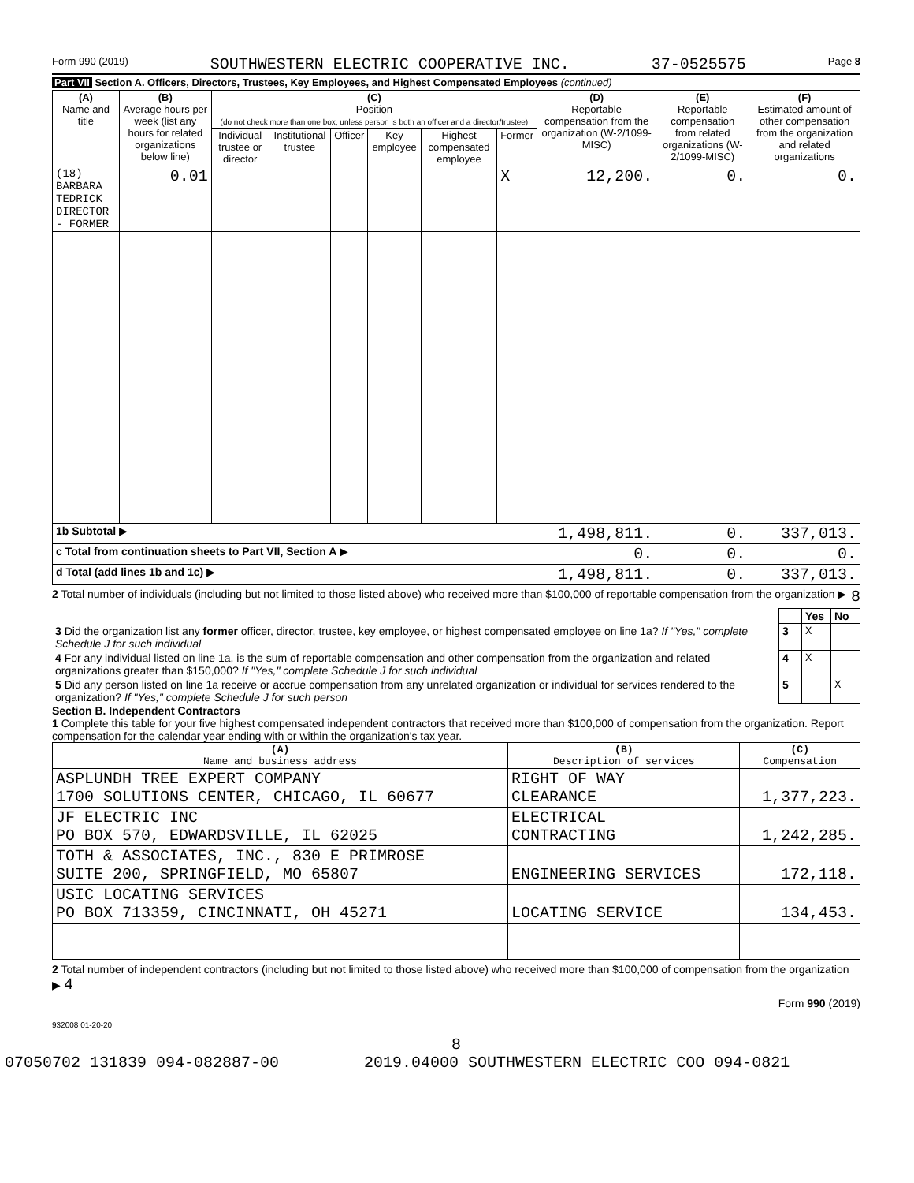Form 990 (2019) SOUTHWESTERN ELECTRIC COOPERATIVE INC. 37-0525575 Page 8
Part VII Section A. Officers, Directors, Trustees, Key Employees, and Highest Compensated Employees (continued)
| (A) Name and title | (B) Average hours per week (list any hours for related organizations below line) | (C) Position (do not check more than one box, unless person is both an officer and a director/trustee) | | | | | | (D) Reportable compensation from the organization (W-2/1099-MISC) | (E) Reportable compensation from related organizations (W-2/1099-MISC) | (F) Estimated amount of other compensation from the organization and related organizations |
| --- | --- | --- | --- | --- | --- | --- | --- | --- | --- | --- |
| | | Individual trustee or director | Institutional trustee | Officer | Key employee | Highest compensated employee | Former | | | |
| (18) BARBARA TEDRICK DIRECTOR - FORMER | 0.01 | | | | | | X | 12,200. | 0. | 0. |
| 1b Subtotal ▶ | | | | | | | | 1,498,811. | 0. | 337,013. |
| c Total from continuation sheets to Part VII, Section A ▶ | | | | | | | | 0. | 0. | 0. |
| d Total (add lines 1b and 1c) ▶ | | | | | | | | 1,498,811. | 0. | 337,013. |
2 Total number of individuals (including but not limited to those listed above) who received more than $100,000 of reportable compensation from the organization ▶ 8
| | | Yes | No |
| 3 Did the organization list any former officer, director, trustee, key employee, or highest compensated employee on line 1a? If "Yes," complete Schedule J for such individual | 3 | X | |
| 4 For any individual listed on line 1a, is the sum of reportable compensation and other compensation from the organization and related organizations greater than $150,000? If "Yes," complete Schedule J for such individual | 4 | X | |
| 5 Did any person listed on line 1a receive or accrue compensation from any unrelated organization or individual for services rendered to the organization? If "Yes," complete Schedule J for such person | 5 | | X |
Section B. Independent Contractors
1 Complete this table for your five highest compensated independent contractors that received more than $100,000 of compensation from the organization. Report compensation for the calendar year ending with or within the organization's tax year.
| (A) Name and business address | (B) Description of services | (C) Compensation |
| --- | --- | --- |
| ASPLUNDH TREE EXPERT COMPANY 1700 SOLUTIONS CENTER, CHICAGO, IL 60677 | RIGHT OF WAY CLEARANCE | 1,377,223. |
| JF ELECTRIC INC PO BOX 570, EDWARDSVILLE, IL 62025 | ELECTRICAL CONTRACTING | 1,242,285. |
| TOTH & ASSOCIATES, INC., 830 E PRIMROSE SUITE 200, SPRINGFIELD, MO 65807 | ENGINEERING SERVICES | 172,118. |
| USIC LOCATING SERVICES PO BOX 713359, CINCINNATI, OH 45271 | LOCATING SERVICE | 134,453. |
2 Total number of independent contractors (including but not limited to those listed above) who received more than $100,000 of compensation from the organization ▶ 4
Form 990 (2019)
932008 01-20-20
8
07050702 131839 094-082887-00 2019.04000 SOUTHWESTERN ELECTRIC COO 094-0821